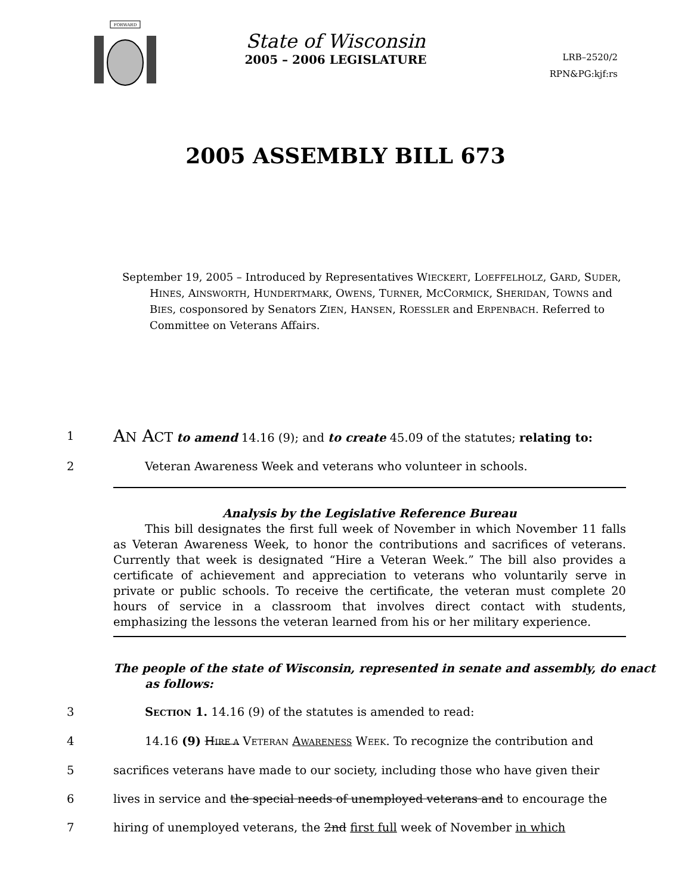FORWARD
State of Wisconsin
2005 – 2006 LEGISLATURE
LRB–2520/2
RPN&PG:kjf:rs
2005 ASSEMBLY BILL 673
September 19, 2005 – Introduced by Representatives WIECKERT, LOEFFELHOLZ, GARD, SUDER, HINES, AINSWORTH, HUNDERTMARK, OWENS, TURNER, MCCORMICK, SHERIDAN, TOWNS and BIES, cosponsored by Senators ZIEN, HANSEN, ROESSLER and ERPENBACH. Referred to Committee on Veterans Affairs.
1
AN ACT to amend 14.16 (9); and to create 45.09 of the statutes; relating to:
2 Veteran Awareness Week and veterans who volunteer in schools.
Analysis by the Legislative Reference Bureau
This bill designates the first full week of November in which November 11 falls as Veteran Awareness Week, to honor the contributions and sacrifices of veterans. Currently that week is designated “Hire a Veteran Week.” The bill also provides a certificate of achievement and appreciation to veterans who voluntarily serve in private or public schools. To receive the certificate, the veteran must complete 20 hours of service in a classroom that involves direct contact with students, emphasizing the lessons the veteran learned from his or her military experience.
The people of the state of Wisconsin, represented in senate and assembly, do enact as follows:
3 SECTION 1. 14.16 (9) of the statutes is amended to read:
4 14.16 (9) HIRE A VETERAN AWARENESS WEEK. To recognize the contribution and
5 sacrifices veterans have made to our society, including those who have given their
6 lives in service and the special needs of unemployed veterans and to encourage the
7 hiring of unemployed veterans, the 2nd first full week of November in which